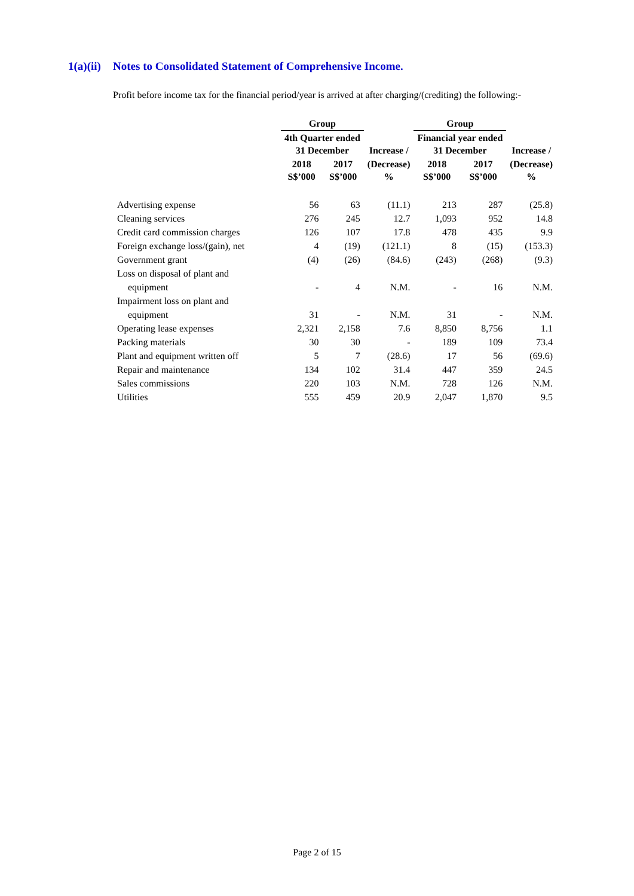1(a)(ii) Notes to Consolidated Statement of Comprehensive Income.
Profit before income tax for the financial period/year is arrived at after charging/(crediting) the following:-
| | Group | | | Group | | |
| --- | --- | --- | --- | --- | --- | --- |
| | 4th Quarter ended 31 December | | Increase / | Financial year ended 31 December | | Increase / |
| | 2018 S$’000 | 2017 S$’000 | (Decrease) % | 2018 S$’000 | 2017 S$’000 | (Decrease) % |
| Advertising expense | 56 | 63 | (11.1) | 213 | 287 | (25.8) |
| Cleaning services | 276 | 245 | 12.7 | 1,093 | 952 | 14.8 |
| Credit card commission charges | 126 | 107 | 17.8 | 478 | 435 | 9.9 |
| Foreign exchange loss/(gain), net | 4 | (19) | (121.1) | 8 | (15) | (153.3) |
| Government grant | (4) | (26) | (84.6) | (243) | (268) | (9.3) |
| Loss on disposal of plant and | | | | | | |
| equipment | - | 4 | N.M. | - | 16 | N.M. |
| Impairment loss on plant and | | | | | | |
| equipment | 31 | - | N.M. | 31 | - | N.M. |
| Operating lease expenses | 2,321 | 2,158 | 7.6 | 8,850 | 8,756 | 1.1 |
| Packing materials | 30 | 30 | - | 189 | 109 | 73.4 |
| Plant and equipment written off | 5 | 7 | (28.6) | 17 | 56 | (69.6) |
| Repair and maintenance | 134 | 102 | 31.4 | 447 | 359 | 24.5 |
| Sales commissions | 220 | 103 | N.M. | 728 | 126 | N.M. |
| Utilities | 555 | 459 | 20.9 | 2,047 | 1,870 | 9.5 |
Page 2 of 15